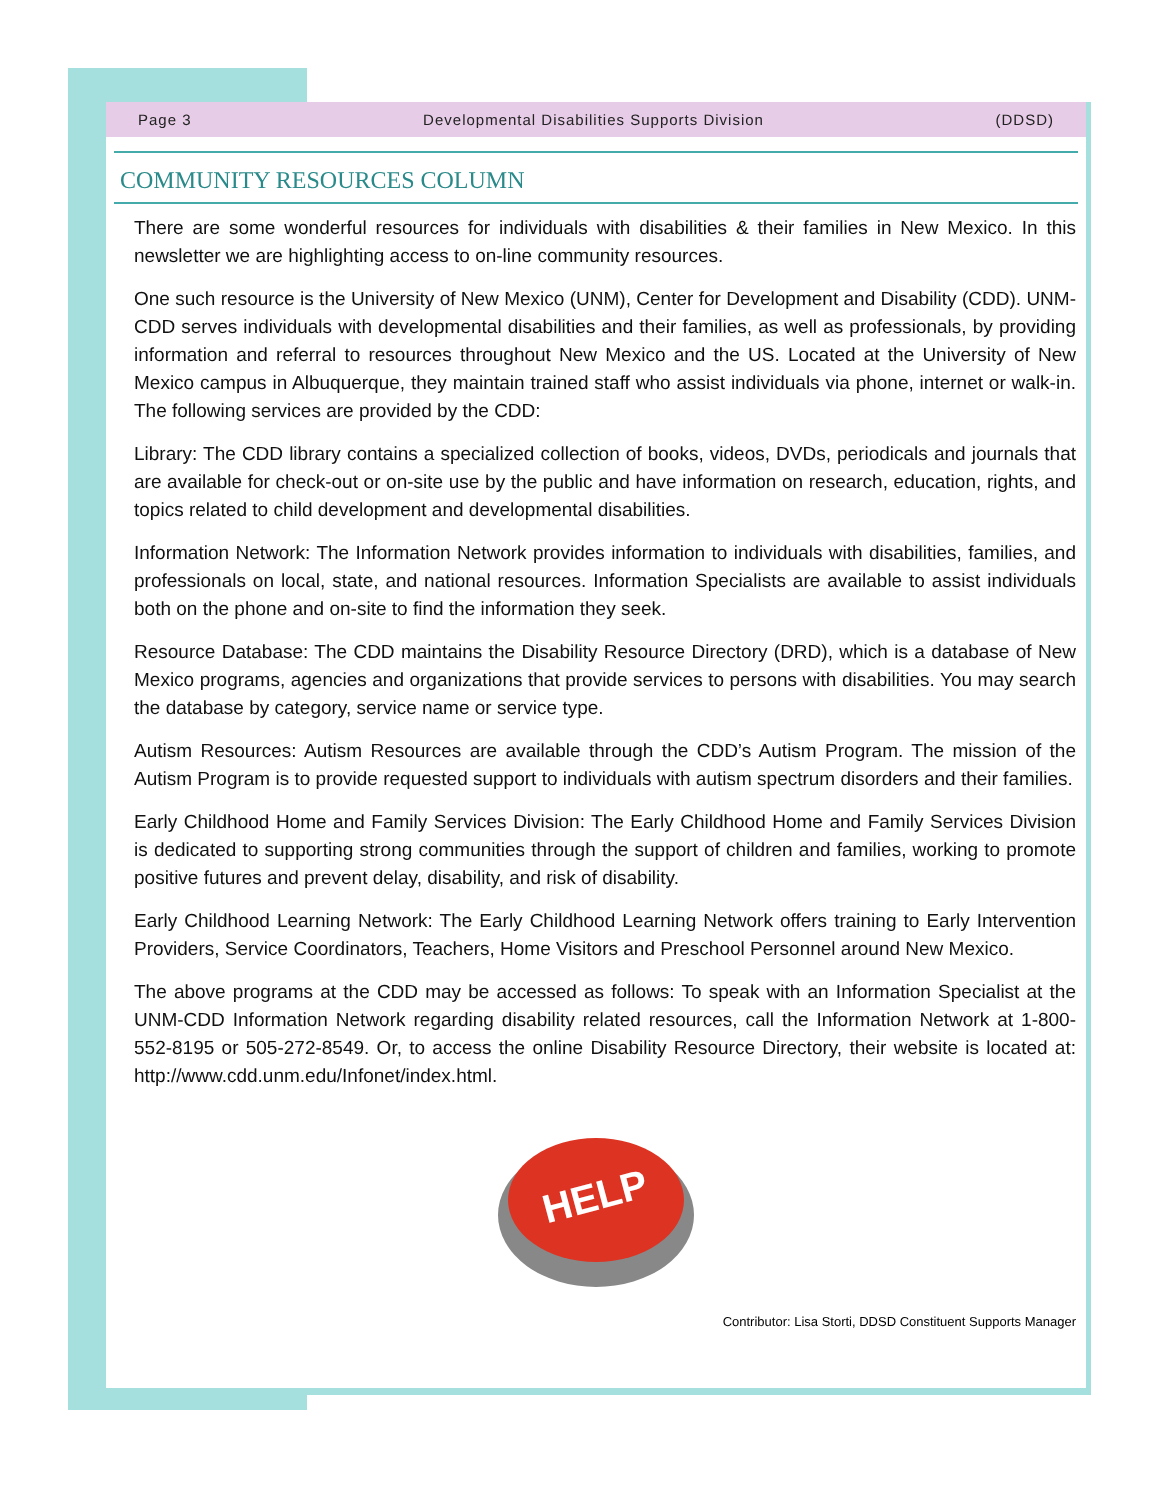Page 3 Developmental Disabilities Supports Division (DDSD)
COMMUNITY RESOURCES COLUMN
There are some wonderful resources for individuals with disabilities & their families in New Mexico. In this newsletter we are highlighting access to on-line community resources.
One such resource is the University of New Mexico (UNM), Center for Development and Disability (CDD). UNM-CDD serves individuals with developmental disabilities and their families, as well as professionals, by providing information and referral to resources throughout New Mexico and the US. Located at the University of New Mexico campus in Albuquerque, they maintain trained staff who assist individuals via phone, internet or walk-in. The following services are provided by the CDD:
Library: The CDD library contains a specialized collection of books, videos, DVDs, periodicals and journals that are available for check-out or on-site use by the public and have information on research, education, rights, and topics related to child development and developmental disabilities.
Information Network: The Information Network provides information to individuals with disabilities, families, and professionals on local, state, and national resources. Information Specialists are available to assist individuals both on the phone and on-site to find the information they seek.
Resource Database: The CDD maintains the Disability Resource Directory (DRD), which is a database of New Mexico programs, agencies and organizations that provide services to persons with disabilities. You may search the database by category, service name or service type.
Autism Resources: Autism Resources are available through the CDD’s Autism Program. The mission of the Autism Program is to provide requested support to individuals with autism spectrum disorders and their families.
Early Childhood Home and Family Services Division: The Early Childhood Home and Family Services Division is dedicated to supporting strong communities through the support of children and families, working to promote positive futures and prevent delay, disability, and risk of disability.
Early Childhood Learning Network: The Early Childhood Learning Network offers training to Early Intervention Providers, Service Coordinators, Teachers, Home Visitors and Preschool Personnel around New Mexico.
The above programs at the CDD may be accessed as follows: To speak with an Information Specialist at the UNM-CDD Information Network regarding disability related resources, call the Information Network at 1-800-552-8195 or 505-272-8549. Or, to access the online Disability Resource Directory, their website is located at: http://www.cdd.unm.edu/Infonet/index.html.
HELP
Contributor: Lisa Storti, DDSD Constituent Supports Manager